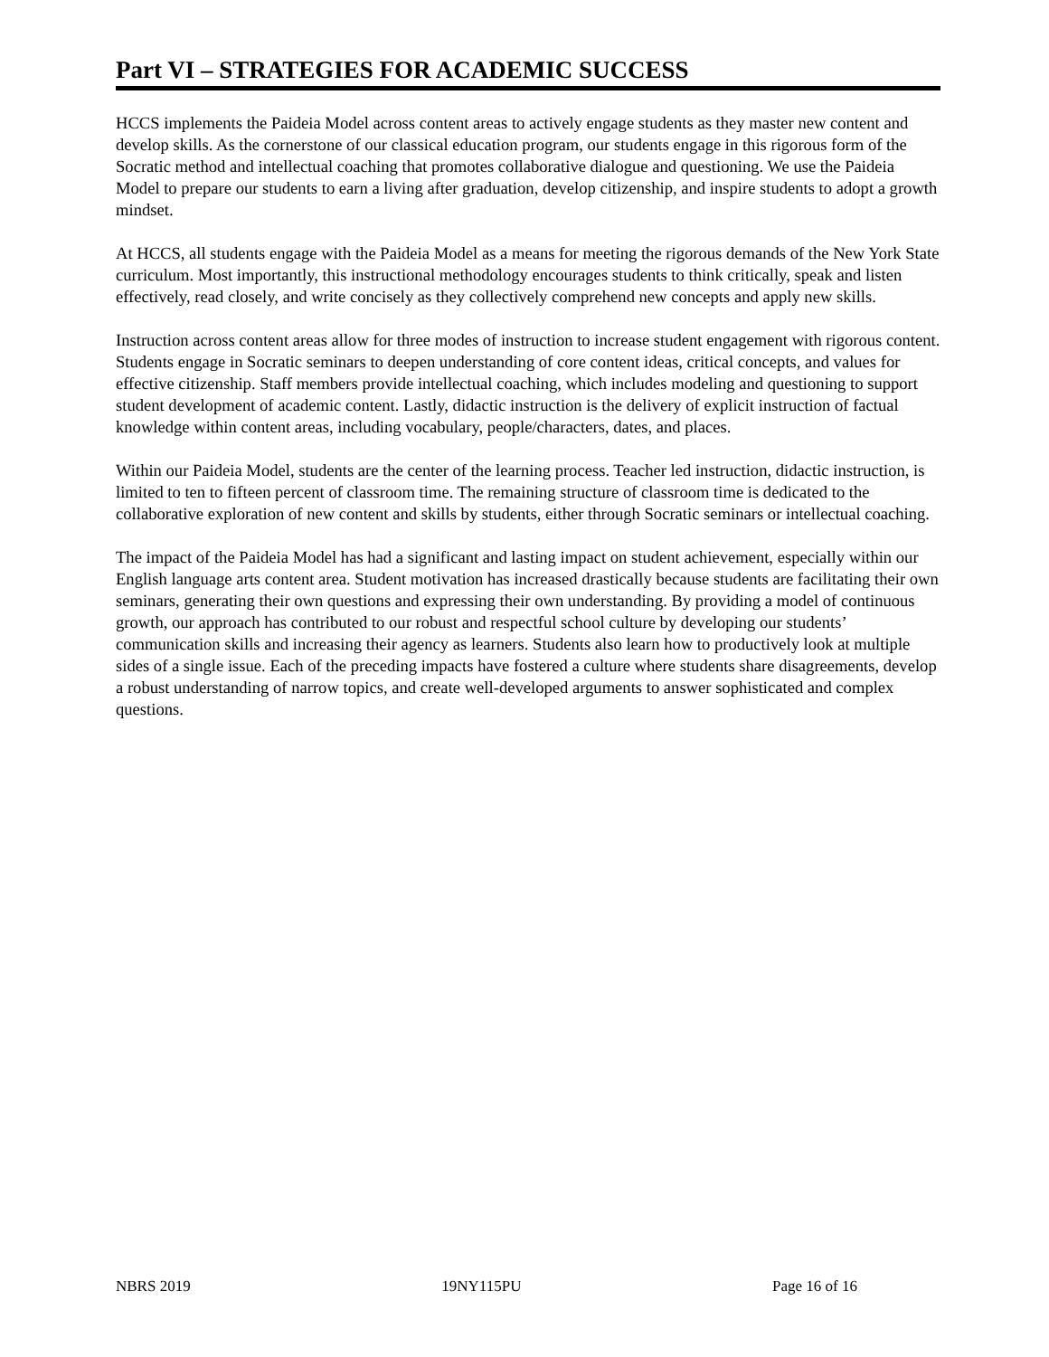Part VI – STRATEGIES FOR ACADEMIC SUCCESS
HCCS implements the Paideia Model across content areas to actively engage students as they master new content and develop skills. As the cornerstone of our classical education program, our students engage in this rigorous form of the Socratic method and intellectual coaching that promotes collaborative dialogue and questioning. We use the Paideia Model to prepare our students to earn a living after graduation, develop citizenship, and inspire students to adopt a growth mindset.
At HCCS, all students engage with the Paideia Model as a means for meeting the rigorous demands of the New York State curriculum. Most importantly, this instructional methodology encourages students to think critically, speak and listen effectively, read closely, and write concisely as they collectively comprehend new concepts and apply new skills.
Instruction across content areas allow for three modes of instruction to increase student engagement with rigorous content. Students engage in Socratic seminars to deepen understanding of core content ideas, critical concepts, and values for effective citizenship. Staff members provide intellectual coaching, which includes modeling and questioning to support student development of academic content. Lastly, didactic instruction is the delivery of explicit instruction of factual knowledge within content areas, including vocabulary, people/characters, dates, and places.
Within our Paideia Model, students are the center of the learning process. Teacher led instruction, didactic instruction, is limited to ten to fifteen percent of classroom time. The remaining structure of classroom time is dedicated to the collaborative exploration of new content and skills by students, either through Socratic seminars or intellectual coaching.
The impact of the Paideia Model has had a significant and lasting impact on student achievement, especially within our English language arts content area. Student motivation has increased drastically because students are facilitating their own seminars, generating their own questions and expressing their own understanding. By providing a model of continuous growth, our approach has contributed to our robust and respectful school culture by developing our students’ communication skills and increasing their agency as learners. Students also learn how to productively look at multiple sides of a single issue. Each of the preceding impacts have fostered a culture where students share disagreements, develop a robust understanding of narrow topics, and create well-developed arguments to answer sophisticated and complex questions.
NBRS 2019 19NY115PU Page 16 of 16